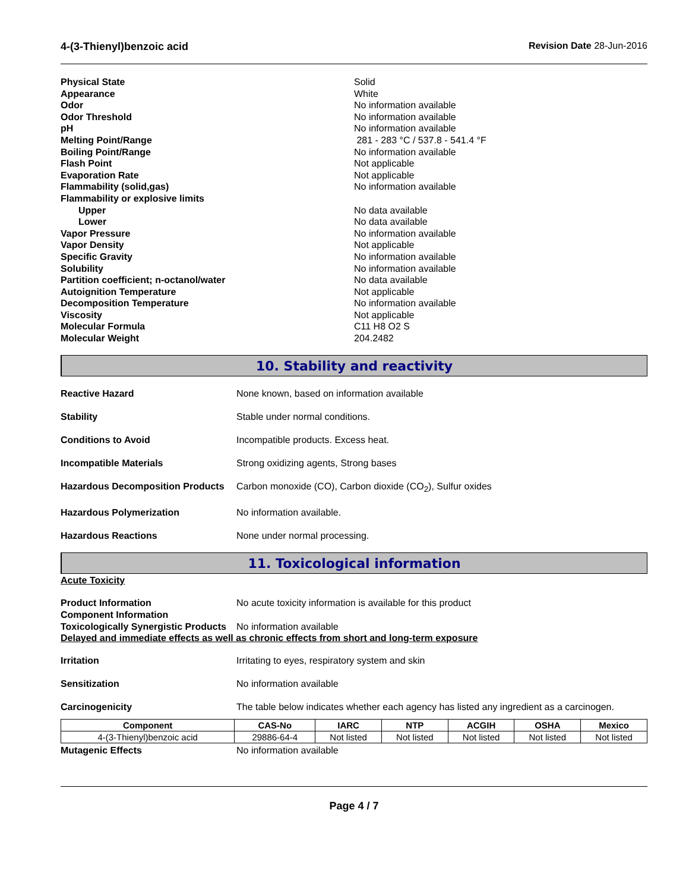4-(3-Thienyl)benzoic acid Revision Date 28-Jun-2016
Physical State Solid
Appearance White
Odor No information available
Odor Threshold No information available
pH No information available
Melting Point/Range 281 - 283 °C / 537.8 - 541.4 °F
Boiling Point/Range No information available
Flash Point Not applicable
Evaporation Rate Not applicable
Flammability (solid,gas) No information available
Flammability or explosive limits
Upper No data available
Lower No data available
Vapor Pressure No information available
Vapor Density Not applicable
Specific Gravity No information available
Solubility No information available
Partition coefficient; n-octanol/water No data available
Autoignition Temperature Not applicable
Decomposition Temperature No information available
Viscosity Not applicable
Molecular Formula C11 H8 O2 S
Molecular Weight 204.2482
10. Stability and reactivity
Reactive Hazard None known, based on information available
Stability Stable under normal conditions.
Conditions to Avoid Incompatible products. Excess heat.
Incompatible Materials Strong oxidizing agents, Strong bases
Hazardous Decomposition Products Carbon monoxide (CO), Carbon dioxide (CO<sub>2</sub>), Sulfur oxides
Hazardous Polymerization No information available.
Hazardous Reactions None under normal processing.
11. Toxicological information
Acute Toxicity
Product Information
Component Information No acute toxicity information is available for this product
Toxicologically Synergistic Products No information available
Delayed and immediate effects as well as chronic effects from short and long-term exposure
Irritation Irritating to eyes, respiratory system and skin
Sensitization No information available
Carcinogenicity The table below indicates whether each agency has listed any ingredient as a carcinogen.
| Component | CAS-No | IARC | NTP | ACGIH | OSHA | Mexico |
| --- | --- | --- | --- | --- | --- | --- |
| 4-(3-Thienyl)benzoic acid | 29886-64-4 | Not listed | Not listed | Not listed | Not listed | Not listed |
Mutagenic Effects No information available
Page 4 / 7